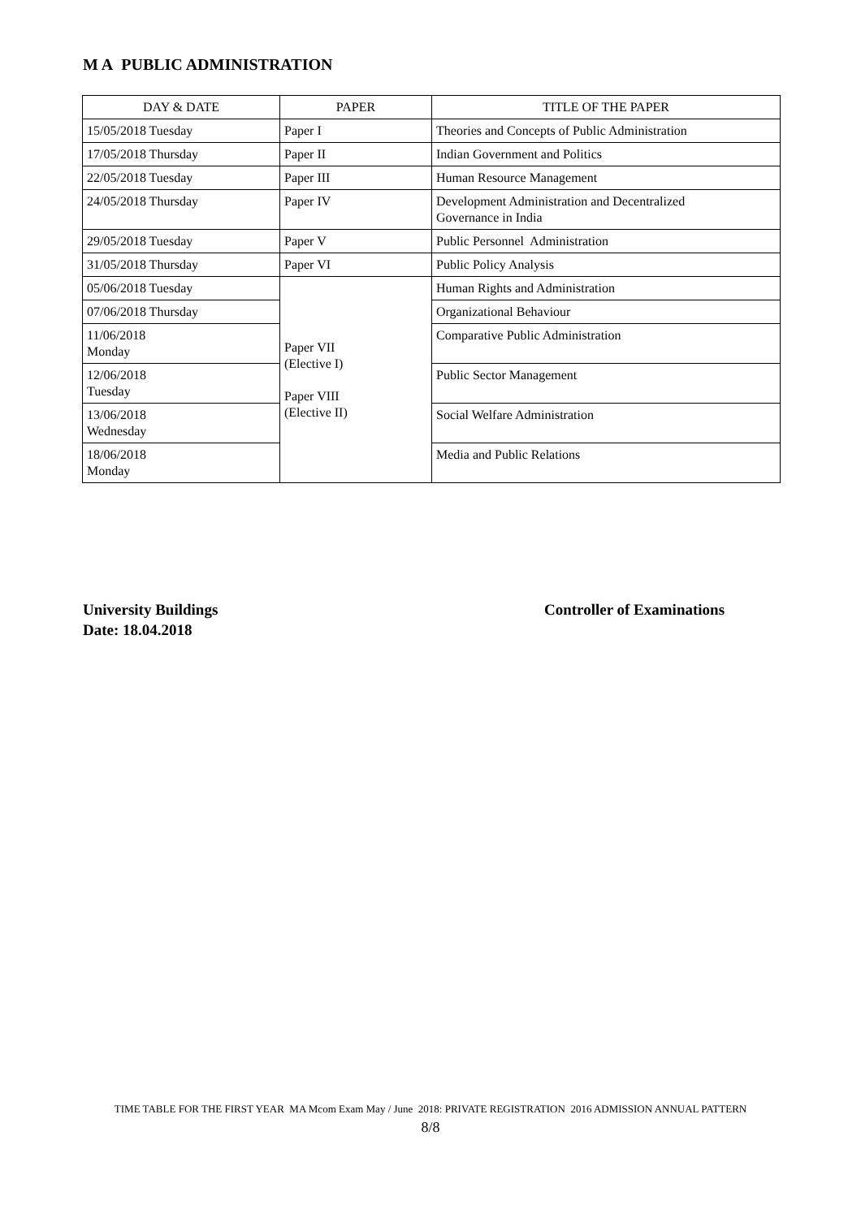M A PUBLIC ADMINISTRATION
| DAY & DATE | PAPER | TITLE OF THE PAPER |
| --- | --- | --- |
| 15/05/2018 Tuesday | Paper I | Theories and Concepts of Public Administration |
| 17/05/2018 Thursday | Paper II | Indian Government and Politics |
| 22/05/2018 Tuesday | Paper III | Human Resource Management |
| 24/05/2018 Thursday | Paper IV | Development Administration and Decentralized Governance in India |
| 29/05/2018 Tuesday | Paper V | Public Personnel Administration |
| 31/05/2018 Thursday | Paper VI | Public Policy Analysis |
| 05/06/2018 Tuesday | Paper VII (Elective I) Paper VIII (Elective II) | Human Rights and Administration |
| 07/06/2018 Thursday | | Organizational Behaviour |
| 11/06/2018 Monday | | Comparative Public Administration |
| 12/06/2018 Tuesday | | Public Sector Management |
| 13/06/2018 Wednesday | | Social Welfare Administration |
| 18/06/2018 Monday | | Media and Public Relations |
University Buildings
Date: 18.04.2018
Controller of Examinations
TIME TABLE FOR THE FIRST YEAR MA Mcom Exam May / June 2018: PRIVATE REGISTRATION 2016 ADMISSION ANNUAL PATTERN
8/8